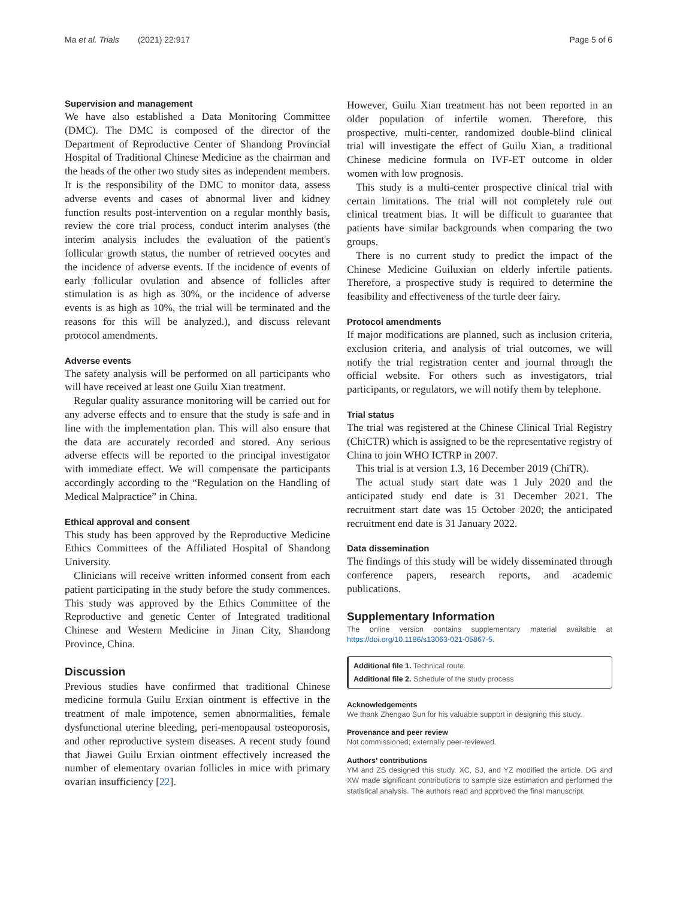Ma et al. Trials (2021) 22:917 Page 5 of 6
Supervision and management
We have also established a Data Monitoring Committee (DMC). The DMC is composed of the director of the Department of Reproductive Center of Shandong Provincial Hospital of Traditional Chinese Medicine as the chairman and the heads of the other two study sites as independent members. It is the responsibility of the DMC to monitor data, assess adverse events and cases of abnormal liver and kidney function results post-intervention on a regular monthly basis, review the core trial process, conduct interim analyses (the interim analysis includes the evaluation of the patient's follicular growth status, the number of retrieved oocytes and the incidence of adverse events. If the incidence of events of early follicular ovulation and absence of follicles after stimulation is as high as 30%, or the incidence of adverse events is as high as 10%, the trial will be terminated and the reasons for this will be analyzed.), and discuss relevant protocol amendments.
Adverse events
The safety analysis will be performed on all participants who will have received at least one Guilu Xian treatment.
Regular quality assurance monitoring will be carried out for any adverse effects and to ensure that the study is safe and in line with the implementation plan. This will also ensure that the data are accurately recorded and stored. Any serious adverse effects will be reported to the principal investigator with immediate effect. We will compensate the participants accordingly according to the “Regulation on the Handling of Medical Malpractice” in China.
Ethical approval and consent
This study has been approved by the Reproductive Medicine Ethics Committees of the Affiliated Hospital of Shandong University.
Clinicians will receive written informed consent from each patient participating in the study before the study commences. This study was approved by the Ethics Committee of the Reproductive and genetic Center of Integrated traditional Chinese and Western Medicine in Jinan City, Shandong Province, China.
Discussion
Previous studies have confirmed that traditional Chinese medicine formula Guilu Erxian ointment is effective in the treatment of male impotence, semen abnormalities, female dysfunctional uterine bleeding, peri-menopausal osteoporosis, and other reproductive system diseases. A recent study found that Jiawei Guilu Erxian ointment effectively increased the number of elementary ovarian follicles in mice with primary ovarian insufficiency [22].
However, Guilu Xian treatment has not been reported in an older population of infertile women. Therefore, this prospective, multi-center, randomized double-blind clinical trial will investigate the effect of Guilu Xian, a traditional Chinese medicine formula on IVF-ET outcome in older women with low prognosis.
This study is a multi-center prospective clinical trial with certain limitations. The trial will not completely rule out clinical treatment bias. It will be difficult to guarantee that patients have similar backgrounds when comparing the two groups.
There is no current study to predict the impact of the Chinese Medicine Guiluxian on elderly infertile patients. Therefore, a prospective study is required to determine the feasibility and effectiveness of the turtle deer fairy.
Protocol amendments
If major modifications are planned, such as inclusion criteria, exclusion criteria, and analysis of trial outcomes, we will notify the trial registration center and journal through the official website. For others such as investigators, trial participants, or regulators, we will notify them by telephone.
Trial status
The trial was registered at the Chinese Clinical Trial Registry (ChiCTR) which is assigned to be the representative registry of China to join WHO ICTRP in 2007.
This trial is at version 1.3, 16 December 2019 (ChiTR).
The actual study start date was 1 July 2020 and the anticipated study end date is 31 December 2021. The recruitment start date was 15 October 2020; the anticipated recruitment end date is 31 January 2022.
Data dissemination
The findings of this study will be widely disseminated through conference papers, research reports, and academic publications.
Supplementary Information
The online version contains supplementary material available at https://doi.org/10.1186/s13063-021-05867-5.
Additional file 1. Technical route.
Additional file 2. Schedule of the study process
Acknowledgements
We thank Zhengao Sun for his valuable support in designing this study.
Provenance and peer review
Not commissioned; externally peer-reviewed.
Authors’ contributions
YM and ZS designed this study. XC, SJ, and YZ modified the article. DG and XW made significant contributions to sample size estimation and performed the statistical analysis. The authors read and approved the final manuscript.